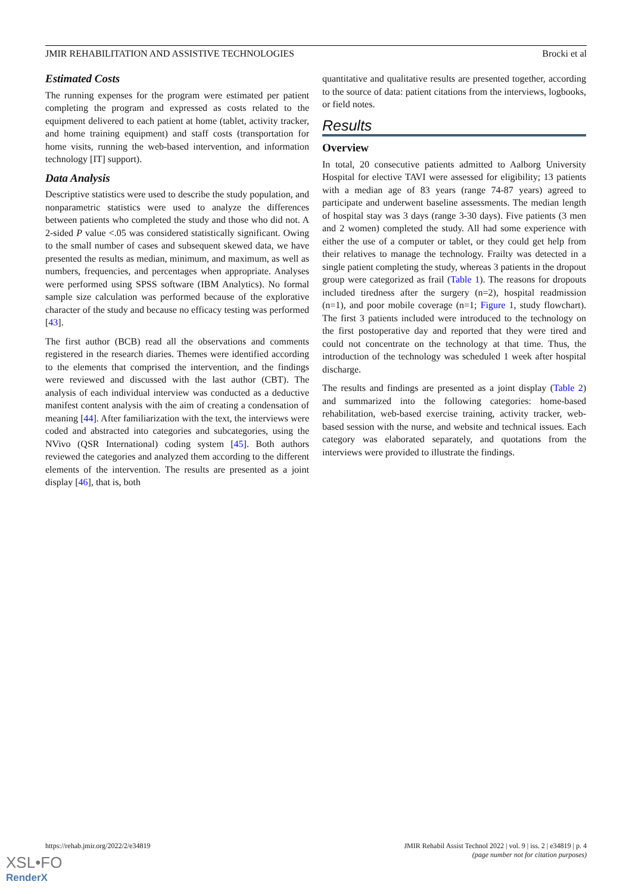JMIR REHABILITATION AND ASSISTIVE TECHNOLOGIES Brocki et al
Estimated Costs
The running expenses for the program were estimated per patient completing the program and expressed as costs related to the equipment delivered to each patient at home (tablet, activity tracker, and home training equipment) and staff costs (transportation for home visits, running the web-based intervention, and information technology [IT] support).
Data Analysis
Descriptive statistics were used to describe the study population, and nonparametric statistics were used to analyze the differences between patients who completed the study and those who did not. A 2-sided P value <.05 was considered statistically significant. Owing to the small number of cases and subsequent skewed data, we have presented the results as median, minimum, and maximum, as well as numbers, frequencies, and percentages when appropriate. Analyses were performed using SPSS software (IBM Analytics). No formal sample size calculation was performed because of the explorative character of the study and because no efficacy testing was performed [43].
The first author (BCB) read all the observations and comments registered in the research diaries. Themes were identified according to the elements that comprised the intervention, and the findings were reviewed and discussed with the last author (CBT). The analysis of each individual interview was conducted as a deductive manifest content analysis with the aim of creating a condensation of meaning [44]. After familiarization with the text, the interviews were coded and abstracted into categories and subcategories, using the NVivo (QSR International) coding system [45]. Both authors reviewed the categories and analyzed them according to the different elements of the intervention. The results are presented as a joint display [46], that is, both
quantitative and qualitative results are presented together, according to the source of data: patient citations from the interviews, logbooks, or field notes.
Results
Overview
In total, 20 consecutive patients admitted to Aalborg University Hospital for elective TAVI were assessed for eligibility; 13 patients with a median age of 83 years (range 74-87 years) agreed to participate and underwent baseline assessments. The median length of hospital stay was 3 days (range 3-30 days). Five patients (3 men and 2 women) completed the study. All had some experience with either the use of a computer or tablet, or they could get help from their relatives to manage the technology. Frailty was detected in a single patient completing the study, whereas 3 patients in the dropout group were categorized as frail (Table 1). The reasons for dropouts included tiredness after the surgery (n=2), hospital readmission (n=1), and poor mobile coverage (n=1; Figure 1, study flowchart). The first 3 patients included were introduced to the technology on the first postoperative day and reported that they were tired and could not concentrate on the technology at that time. Thus, the introduction of the technology was scheduled 1 week after hospital discharge.
The results and findings are presented as a joint display (Table 2) and summarized into the following categories: home-based rehabilitation, web-based exercise training, activity tracker, web-based session with the nurse, and website and technical issues. Each category was elaborated separately, and quotations from the interviews were provided to illustrate the findings.
https://rehab.jmir.org/2022/2/e34819 JMIR Rehabil Assist Technol 2022 | vol. 9 | iss. 2 | e34819 | p. 4
(page number not for citation purposes)
XSL•FO
RenderX